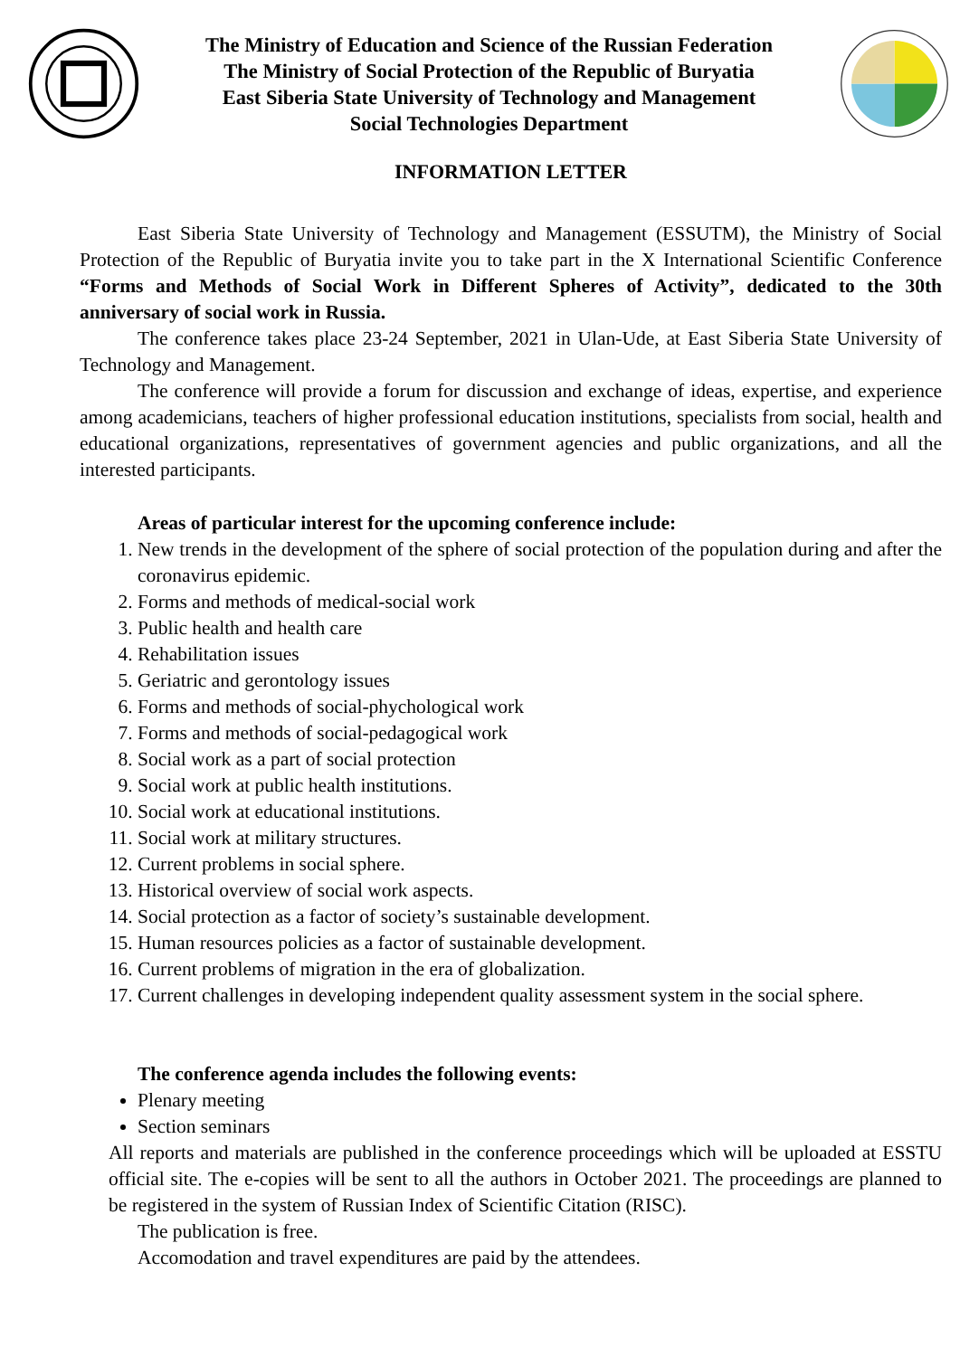The Ministry of Education and Science of the Russian Federation
The Ministry of Social Protection of the Republic of Buryatia
East Siberia State University of Technology and Management
Social Technologies Department
INFORMATION LETTER
East Siberia State University of Technology and Management (ESSUTM), the Ministry of Social Protection of the Republic of Buryatia invite you to take part in the X International Scientific Conference “Forms and Methods of Social Work in Different Spheres of Activity”, dedicated to the 30th anniversary of social work in Russia.
The conference takes place 23-24 September, 2021 in Ulan-Ude, at East Siberia State University of Technology and Management.
The conference will provide a forum for discussion and exchange of ideas, expertise, and experience among academicians, teachers of higher professional education institutions, specialists from social, health and educational organizations, representatives of government agencies and public organizations, and all the interested participants.
Areas of particular interest for the upcoming conference include:
1. New trends in the development of the sphere of social protection of the population during and after the coronavirus epidemic.
2. Forms and methods of medical-social work
3. Public health and health care
4. Rehabilitation issues
5. Geriatric and gerontology issues
6. Forms and methods of social-phychological work
7. Forms and methods of social-pedagogical work
8. Social work as a part of social protection
9. Social work at public health institutions.
10. Social work at educational institutions.
11. Social work at military structures.
12. Current problems in social sphere.
13. Historical overview of social work aspects.
14. Social protection as a factor of society’s sustainable development.
15. Human resources policies as a factor of sustainable development.
16. Current problems of migration in the era of globalization.
17. Current challenges in developing independent quality assessment system in the social sphere.
The conference agenda includes the following events:
Plenary meeting
Section seminars
All reports and materials are published in the conference proceedings which will be uploaded at ESSTU official site. The e-copies will be sent to all the authors in October 2021. The proceedings are planned to be registered in the system of Russian Index of Scientific Citation (RISC).
The publication is free.
Accomodation and travel expenditures are paid by the attendees.